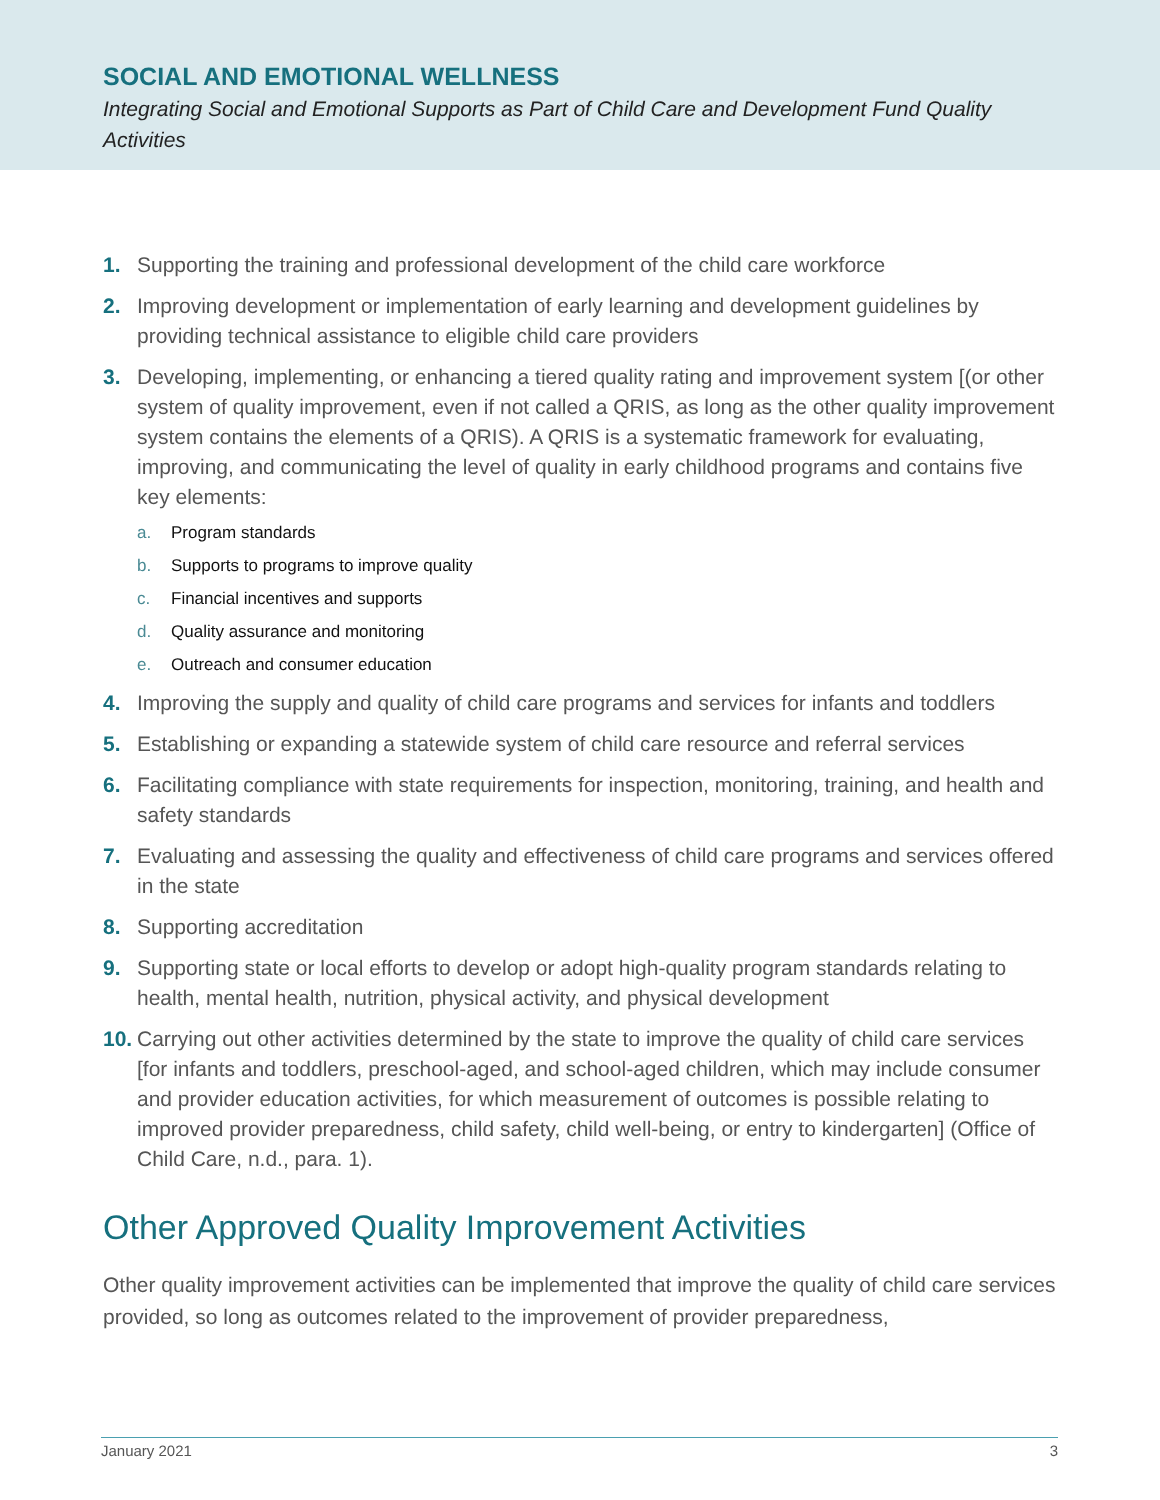SOCIAL AND EMOTIONAL WELLNESS
Integrating Social and Emotional Supports as Part of Child Care and Development Fund Quality Activities
1. Supporting the training and professional development of the child care workforce
2. Improving development or implementation of early learning and development guidelines by providing technical assistance to eligible child care providers
3. Developing, implementing, or enhancing a tiered quality rating and improvement system [(or other system of quality improvement, even if not called a QRIS, as long as the other quality improvement system contains the elements of a QRIS). A QRIS is a systematic framework for evaluating, improving, and communicating the level of quality in early childhood programs and contains five key elements:
a. Program standards
b. Supports to programs to improve quality
c. Financial incentives and supports
d. Quality assurance and monitoring
e. Outreach and consumer education
4. Improving the supply and quality of child care programs and services for infants and toddlers
5. Establishing or expanding a statewide system of child care resource and referral services
6. Facilitating compliance with state requirements for inspection, monitoring, training, and health and safety standards
7. Evaluating and assessing the quality and effectiveness of child care programs and services offered in the state
8. Supporting accreditation
9. Supporting state or local efforts to develop or adopt high-quality program standards relating to health, mental health, nutrition, physical activity, and physical development
10. Carrying out other activities determined by the state to improve the quality of child care services [for infants and toddlers, preschool-aged, and school-aged children, which may include consumer and provider education activities, for which measurement of outcomes is possible relating to improved provider preparedness, child safety, child well-being, or entry to kindergarten] (Office of Child Care, n.d., para. 1).
Other Approved Quality Improvement Activities
Other quality improvement activities can be implemented that improve the quality of child care services provided, so long as outcomes related to the improvement of provider preparedness,
January 2021 3